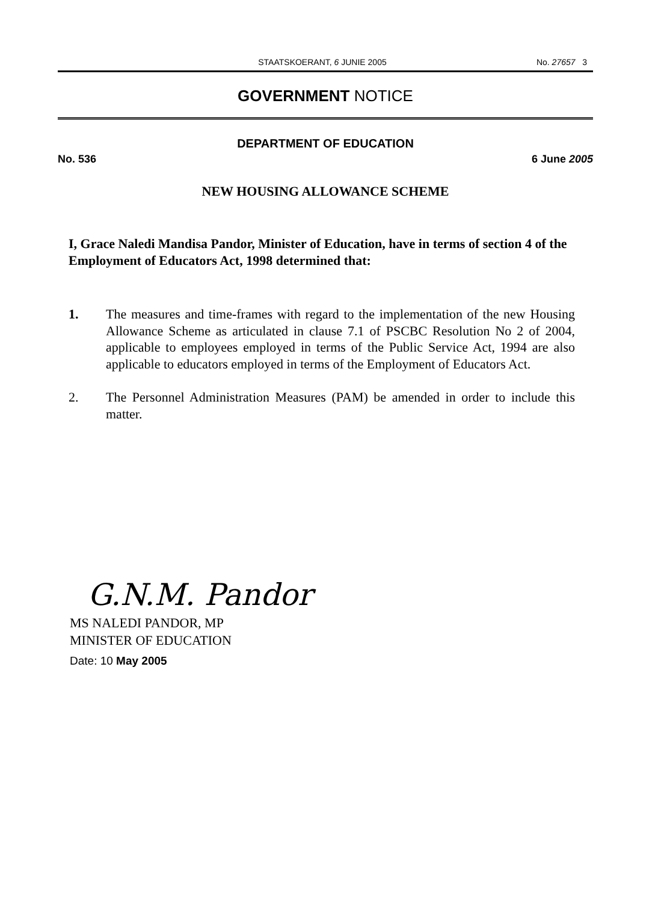STAATSKOERANT, 6 JUNIE 2005 No. 27657 3
GOVERNMENT NOTICE
DEPARTMENT OF EDUCATION
No. 536 6 June 2005
NEW HOUSING ALLOWANCE SCHEME
I, Grace Naledi Mandisa Pandor, Minister of Education, have in terms of section 4 of the Employment of Educators Act, 1998 determined that:
1. The measures and time-frames with regard to the implementation of the new Housing Allowance Scheme as articulated in clause 7.1 of PSCBC Resolution No 2 of 2004, applicable to employees employed in terms of the Public Service Act, 1994 are also applicable to educators employed in terms of the Employment of Educators Act.
2. The Personnel Administration Measures (PAM) be amended in order to include this matter.
G.N.M. Pandor
MS NALEDI PANDOR, MP
MINISTER OF EDUCATION
Date: 10 May 2005